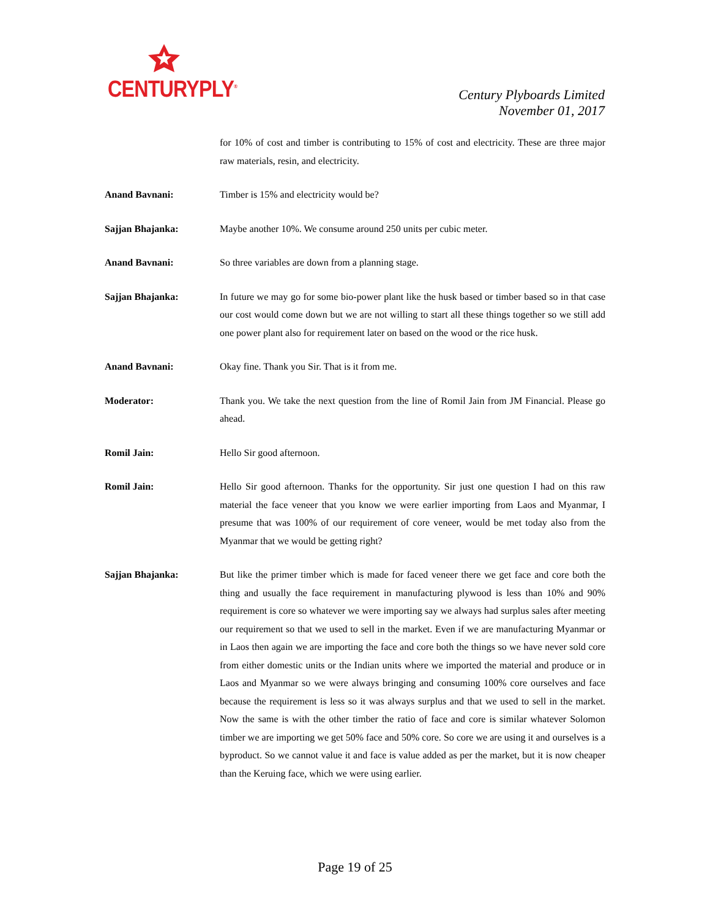CENTURYPLY<sup>®</sup>
Century Plyboards Limited
November 01, 2017
for 10% of cost and timber is contributing to 15% of cost and electricity. These are three major raw materials, resin, and electricity.
Anand Bavnani: Timber is 15% and electricity would be?
Sajjan Bhajanka: Maybe another 10%. We consume around 250 units per cubic meter.
Anand Bavnani: So three variables are down from a planning stage.
Sajjan Bhajanka: In future we may go for some bio-power plant like the husk based or timber based so in that case our cost would come down but we are not willing to start all these things together so we still add one power plant also for requirement later on based on the wood or the rice husk.
Anand Bavnani: Okay fine. Thank you Sir. That is it from me.
Moderator: Thank you. We take the next question from the line of Romil Jain from JM Financial. Please go ahead.
Romil Jain: Hello Sir good afternoon.
Romil Jain: Hello Sir good afternoon. Thanks for the opportunity. Sir just one question I had on this raw material the face veneer that you know we were earlier importing from Laos and Myanmar, I presume that was 100% of our requirement of core veneer, would be met today also from the Myanmar that we would be getting right?
Sajjan Bhajanka: But like the primer timber which is made for faced veneer there we get face and core both the thing and usually the face requirement in manufacturing plywood is less than 10% and 90% requirement is core so whatever we were importing say we always had surplus sales after meeting our requirement so that we used to sell in the market. Even if we are manufacturing Myanmar or in Laos then again we are importing the face and core both the things so we have never sold core from either domestic units or the Indian units where we imported the material and produce or in Laos and Myanmar so we were always bringing and consuming 100% core ourselves and face because the requirement is less so it was always surplus and that we used to sell in the market. Now the same is with the other timber the ratio of face and core is similar whatever Solomon timber we are importing we get 50% face and 50% core. So core we are using it and ourselves is a byproduct. So we cannot value it and face is value added as per the market, but it is now cheaper than the Keruing face, which we were using earlier.
Page 19 of 25